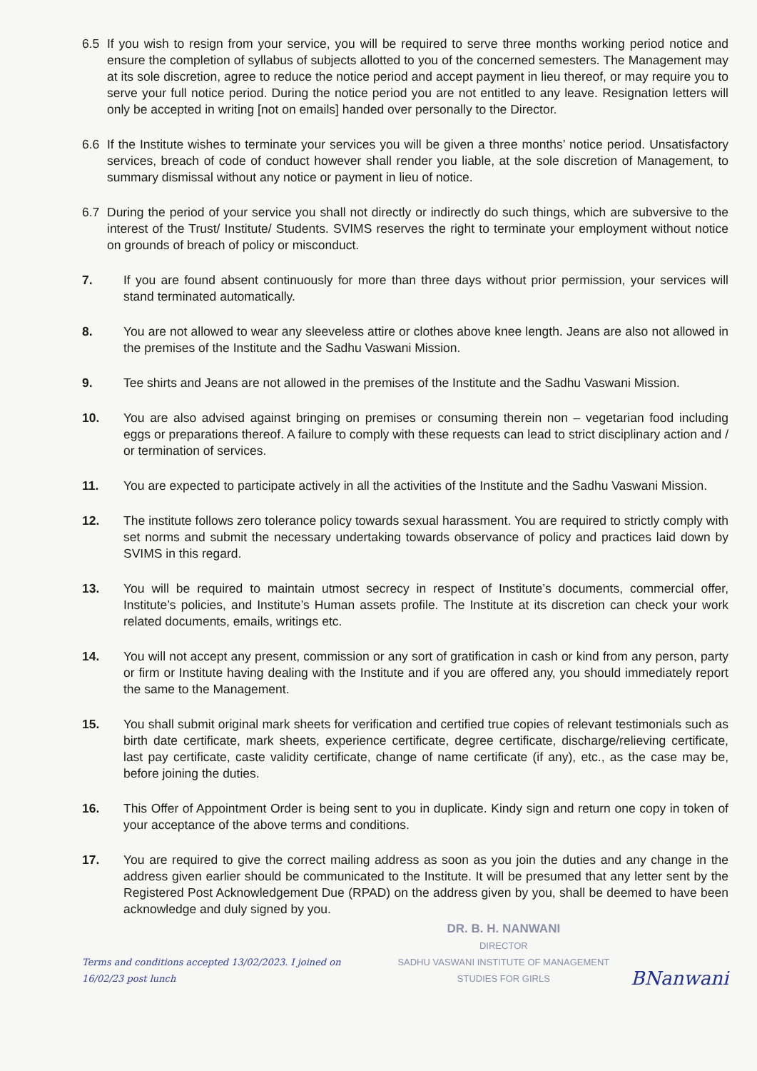6.5 If you wish to resign from your service, you will be required to serve three months working period notice and ensure the completion of syllabus of subjects allotted to you of the concerned semesters. The Management may at its sole discretion, agree to reduce the notice period and accept payment in lieu thereof, or may require you to serve your full notice period. During the notice period you are not entitled to any leave. Resignation letters will only be accepted in writing [not on emails] handed over personally to the Director.
6.6 If the Institute wishes to terminate your services you will be given a three months’ notice period. Unsatisfactory services, breach of code of conduct however shall render you liable, at the sole discretion of Management, to summary dismissal without any notice or payment in lieu of notice.
6.7 During the period of your service you shall not directly or indirectly do such things, which are subversive to the interest of the Trust/ Institute/ Students. SVIMS reserves the right to terminate your employment without notice on grounds of breach of policy or misconduct.
7. If you are found absent continuously for more than three days without prior permission, your services will stand terminated automatically.
8. You are not allowed to wear any sleeveless attire or clothes above knee length. Jeans are also not allowed in the premises of the Institute and the Sadhu Vaswani Mission.
9. Tee shirts and Jeans are not allowed in the premises of the Institute and the Sadhu Vaswani Mission.
10. You are also advised against bringing on premises or consuming therein non – vegetarian food including eggs or preparations thereof. A failure to comply with these requests can lead to strict disciplinary action and / or termination of services.
11. You are expected to participate actively in all the activities of the Institute and the Sadhu Vaswani Mission.
12. The institute follows zero tolerance policy towards sexual harassment. You are required to strictly comply with set norms and submit the necessary undertaking towards observance of policy and practices laid down by SVIMS in this regard.
13. You will be required to maintain utmost secrecy in respect of Institute’s documents, commercial offer, Institute’s policies, and Institute’s Human assets profile. The Institute at its discretion can check your work related documents, emails, writings etc.
14. You will not accept any present, commission or any sort of gratification in cash or kind from any person, party or firm or Institute having dealing with the Institute and if you are offered any, you should immediately report the same to the Management.
15. You shall submit original mark sheets for verification and certified true copies of relevant testimonials such as birth date certificate, mark sheets, experience certificate, degree certificate, discharge/relieving certificate, last pay certificate, caste validity certificate, change of name certificate (if any), etc., as the case may be, before joining the duties.
16. This Offer of Appointment Order is being sent to you in duplicate. Kindy sign and return one copy in token of your acceptance of the above terms and conditions.
17. You are required to give the correct mailing address as soon as you join the duties and any change in the address given earlier should be communicated to the Institute. It will be presumed that any letter sent by the Registered Post Acknowledgement Due (RPAD) on the address given by you, shall be deemed to have been acknowledge and duly signed by you.
Terms and conditions accepted 13/02/2023. I joined on 16/02/23 post lunch
DR. B. H. NANWANI
DIRECTOR
SADHU VASWANI INSTITUTE OF MANAGEMENT STUDIES FOR GIRLS
BNanwani